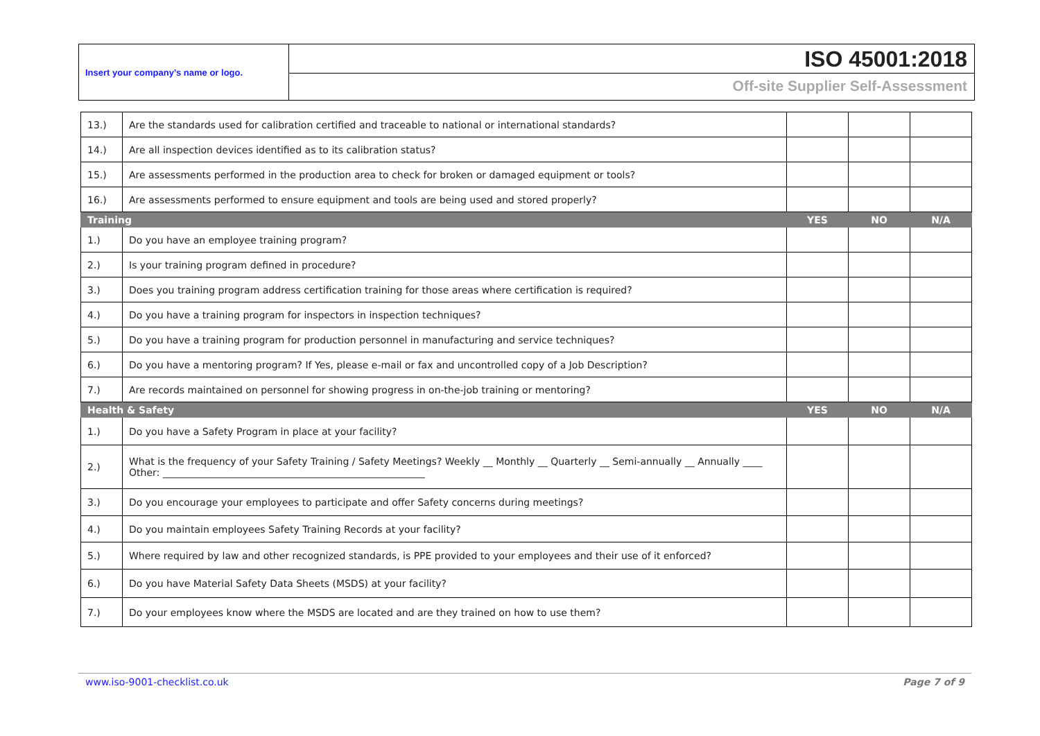Insert your company’s name or logo.
ISO 45001:2018
Off-site Supplier Self-Assessment
| 13.) | Are the standards used for calibration certified and traceable to national or international standards? | | | |
| 14.) | Are all inspection devices identified as to its calibration status? | | | |
| 15.) | Are assessments performed in the production area to check for broken or damaged equipment or tools? | | | |
| 16.) | Are assessments performed to ensure equipment and tools are being used and stored properly? | | | |
| Training | | YES | NO | N/A |
| 1.) | Do you have an employee training program? | | | |
| 2.) | Is your training program defined in procedure? | | | |
| 3.) | Does you training program address certification training for those areas where certification is required? | | | |
| 4.) | Do you have a training program for inspectors in inspection techniques? | | | |
| 5.) | Do you have a training program for production personnel in manufacturing and service techniques? | | | |
| 6.) | Do you have a mentoring program? If Yes, please e-mail or fax and uncontrolled copy of a Job Description? | | | |
| 7.) | Are records maintained on personnel for showing progress in on-the-job training or mentoring? | | | |
| Health & Safety | | YES | NO | N/A |
| 1.) | Do you have a Safety Program in place at your facility? | | | |
| 2.) | What is the frequency of your Safety Training / Safety Meetings? Weekly __ Monthly __ Quarterly __ Semi-annually __ Annually ____ Other: ______________________________________________________ | | | |
| 3.) | Do you encourage your employees to participate and offer Safety concerns during meetings? | | | |
| 4.) | Do you maintain employees Safety Training Records at your facility? | | | |
| 5.) | Where required by law and other recognized standards, is PPE provided to your employees and their use of it enforced? | | | |
| 6.) | Do you have Material Safety Data Sheets (MSDS) at your facility? | | | |
| 7.) | Do your employees know where the MSDS are located and are they trained on how to use them? | | | |
www.iso-9001-checklist.co.uk Page 7 of 9